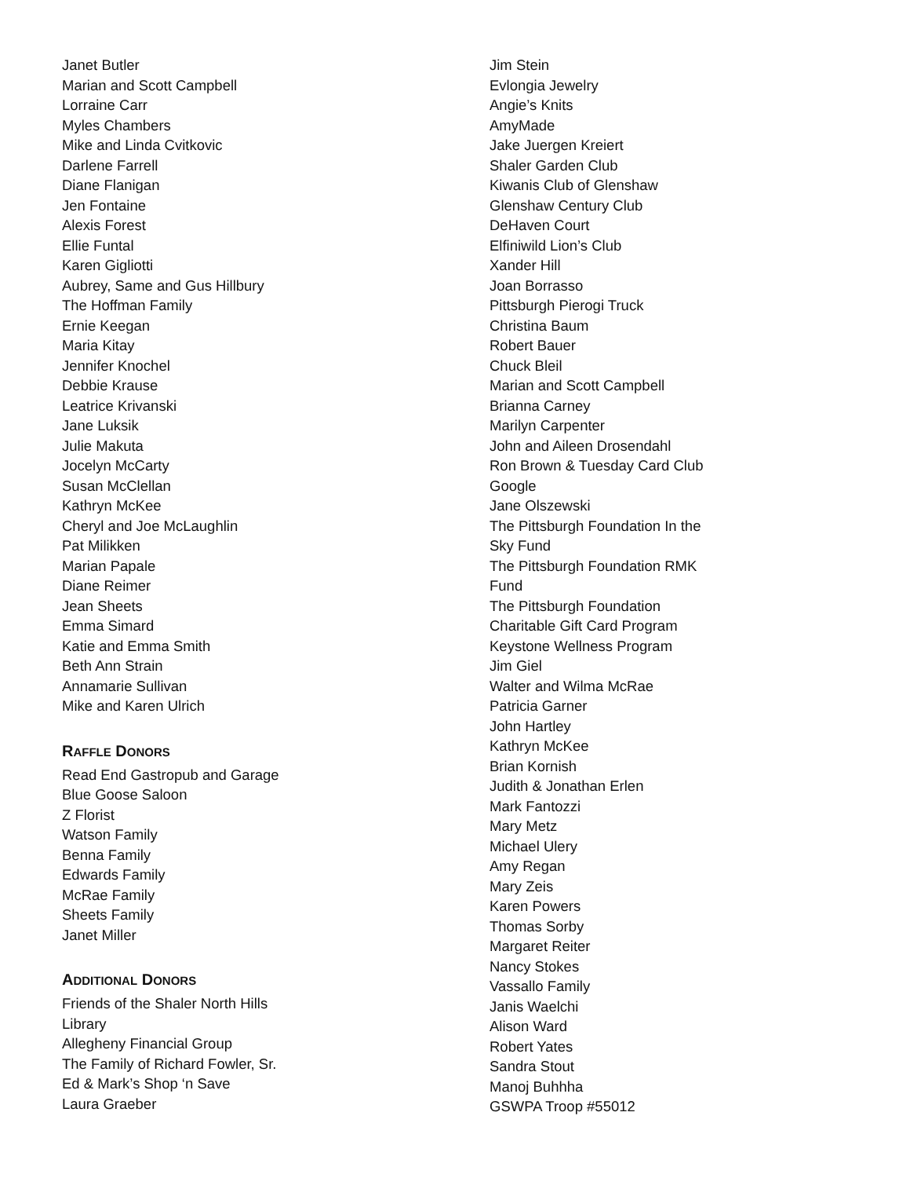Janet Butler
Marian and Scott Campbell
Lorraine Carr
Myles Chambers
Mike and Linda Cvitkovic
Darlene Farrell
Diane Flanigan
Jen Fontaine
Alexis Forest
Ellie Funtal
Karen Gigliotti
Aubrey, Same and Gus Hillbury
The Hoffman Family
Ernie Keegan
Maria Kitay
Jennifer Knochel
Debbie Krause
Leatrice Krivanski
Jane Luksik
Julie Makuta
Jocelyn McCarty
Susan McClellan
Kathryn McKee
Cheryl and Joe McLaughlin
Pat Milikken
Marian Papale
Diane Reimer
Jean Sheets
Emma Simard
Katie and Emma Smith
Beth Ann Strain
Annamarie Sullivan
Mike and Karen Ulrich
RAFFLE DONORS
Read End Gastropub and Garage
Blue Goose Saloon
Z Florist
Watson Family
Benna Family
Edwards Family
McRae Family
Sheets Family
Janet Miller
ADDITIONAL DONORS
Friends of the Shaler North Hills
Library
Allegheny Financial Group
The Family of Richard Fowler, Sr.
Ed & Mark’s Shop ‘n Save
Laura Graeber
Jim Stein
Evlongia Jewelry
Angie’s Knits
AmyMade
Jake Juergen Kreiert
Shaler Garden Club
Kiwanis Club of Glenshaw
Glenshaw Century Club
DeHaven Court
Elfiniwild Lion’s Club
Xander Hill
Joan Borrasso
Pittsburgh Pierogi Truck
Christina Baum
Robert Bauer
Chuck Bleil
Marian and Scott Campbell
Brianna Carney
Marilyn Carpenter
John and Aileen Drosendahl
Ron Brown & Tuesday Card Club
Google
Jane Olszewski
The Pittsburgh Foundation In the
Sky Fund
The Pittsburgh Foundation RMK
Fund
The Pittsburgh Foundation
Charitable Gift Card Program
Keystone Wellness Program
Jim Giel
Walter and Wilma McRae
Patricia Garner
John Hartley
Kathryn McKee
Brian Kornish
Judith & Jonathan Erlen
Mark Fantozzi
Mary Metz
Michael Ulery
Amy Regan
Mary Zeis
Karen Powers
Thomas Sorby
Margaret Reiter
Nancy Stokes
Vassallo Family
Janis Waelchi
Alison Ward
Robert Yates
Sandra Stout
Manoj Buhhha
GSWPA Troop #55012